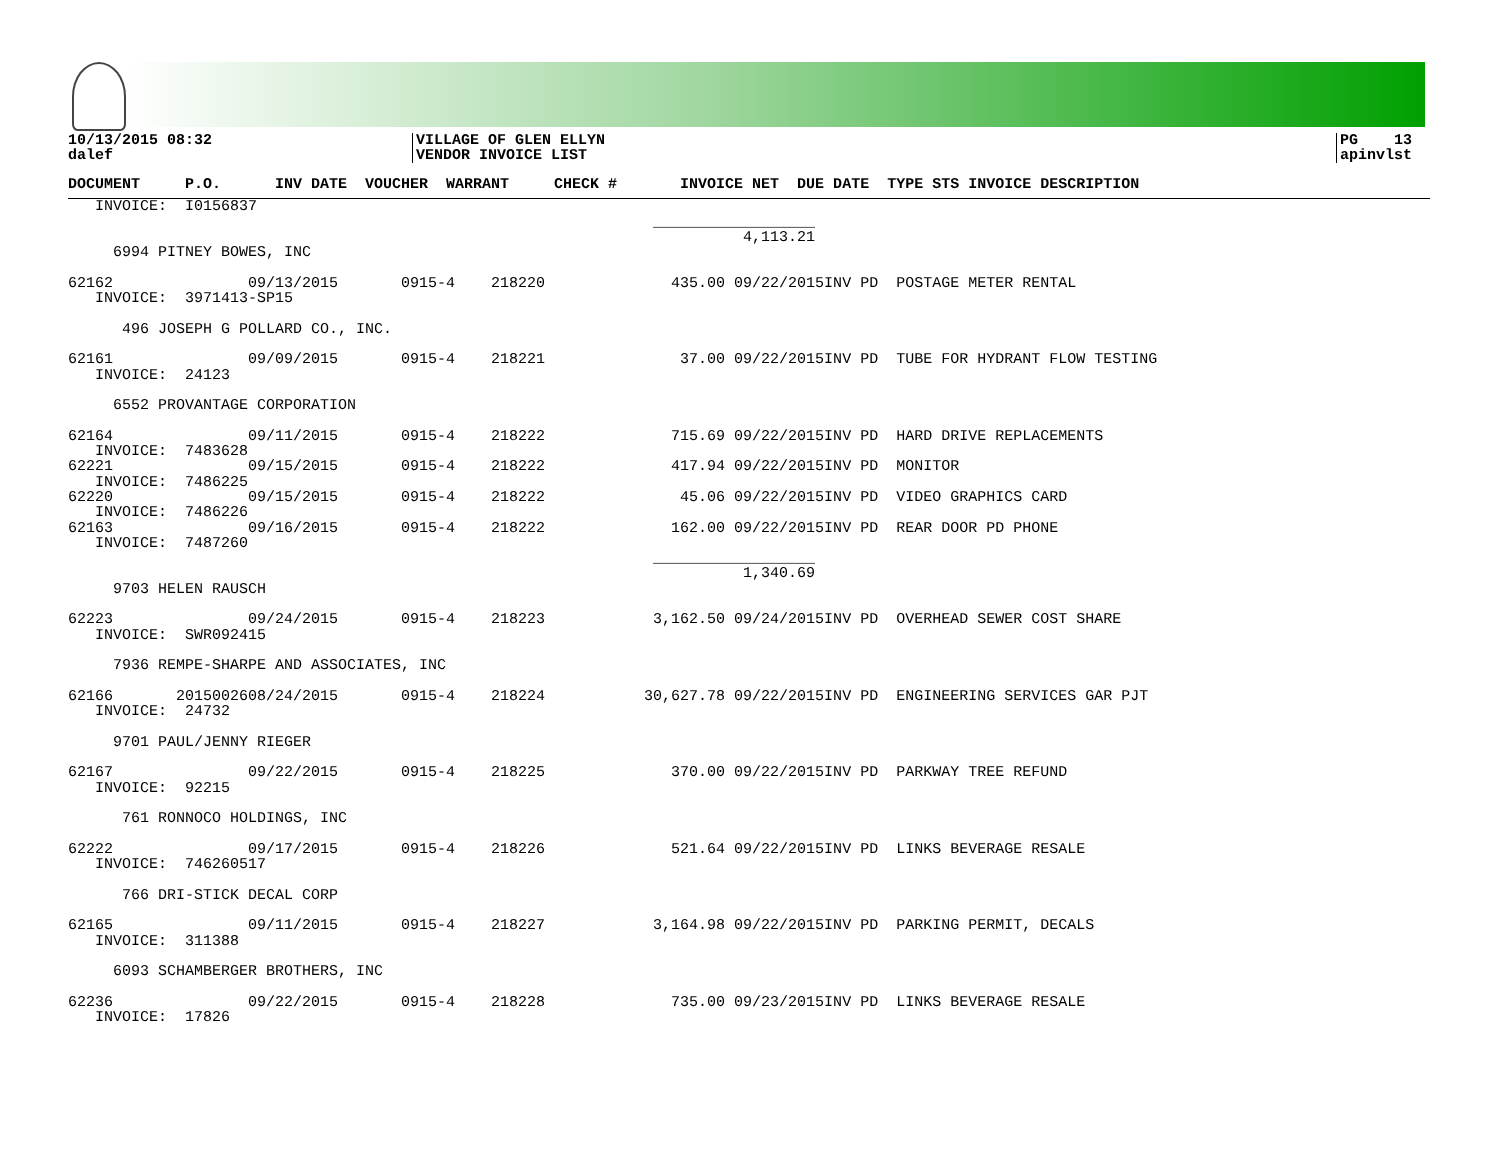10/13/2015 08:32 dalef
VILLAGE OF GLEN ELLYN VENDOR INVOICE LIST
PG 13 apinvlst
DOCUMENT     P.O.      INV DATE  VOUCHER  WARRANT     CHECK #       INVOICE NET  DUE DATE  TYPE STS INVOICE DESCRIPTION
   INVOICE:  I0156837
                                                                 __________________
                                                                           4,113.21
     6994 PITNEY BOWES, INC

62162               09/13/2015       0915-4    218220              435.00 09/22/2015INV PD  POSTAGE METER RENTAL
   INVOICE:  3971413-SP15

      496 JOSEPH G POLLARD CO., INC.

62161               09/09/2015       0915-4    218221               37.00 09/22/2015INV PD  TUBE FOR HYDRANT FLOW TESTING
   INVOICE:  24123

     6552 PROVANTAGE CORPORATION

62164               09/11/2015       0915-4    218222              715.69 09/22/2015INV PD  HARD DRIVE REPLACEMENTS
   INVOICE:  7483628
62221               09/15/2015       0915-4    218222              417.94 09/22/2015INV PD  MONITOR
   INVOICE:  7486225
62220               09/15/2015       0915-4    218222               45.06 09/22/2015INV PD  VIDEO GRAPHICS CARD
   INVOICE:  7486226
62163               09/16/2015       0915-4    218222              162.00 09/22/2015INV PD  REAR DOOR PD PHONE
   INVOICE:  7487260
                                                                 __________________
                                                                           1,340.69
     9703 HELEN RAUSCH

62223               09/24/2015       0915-4    218223            3,162.50 09/24/2015INV PD  OVERHEAD SEWER COST SHARE
   INVOICE:  SWR092415

     7936 REMPE-SHARPE AND ASSOCIATES, INC

62166       2015002608/24/2015       0915-4    218224           30,627.78 09/22/2015INV PD  ENGINEERING SERVICES GAR PJT
   INVOICE:  24732

     9701 PAUL/JENNY RIEGER

62167               09/22/2015       0915-4    218225              370.00 09/22/2015INV PD  PARKWAY TREE REFUND
   INVOICE:  92215

      761 RONNOCO HOLDINGS, INC

62222               09/17/2015       0915-4    218226              521.64 09/22/2015INV PD  LINKS BEVERAGE RESALE
   INVOICE:  746260517

      766 DRI-STICK DECAL CORP

62165               09/11/2015       0915-4    218227            3,164.98 09/22/2015INV PD  PARKING PERMIT, DECALS
   INVOICE:  311388

     6093 SCHAMBERGER BROTHERS, INC

62236               09/22/2015       0915-4    218228              735.00 09/23/2015INV PD  LINKS BEVERAGE RESALE
   INVOICE:  17826